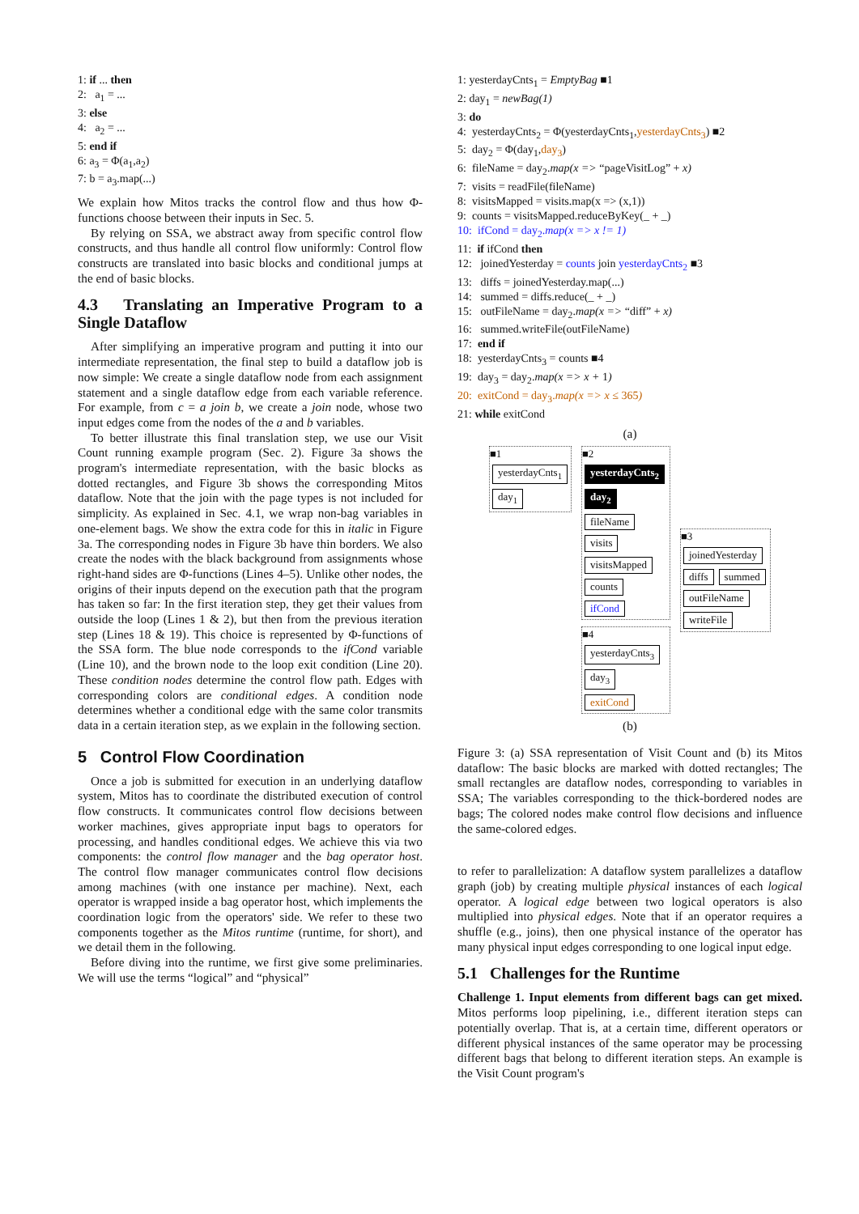1: if ... then
2: a<sub>1</sub> = ...
3: else
4: a<sub>2</sub> = ...
5: end if
6: a<sub>3</sub> = Φ(a<sub>1</sub>,a<sub>2</sub>)
7: b = a<sub>3</sub>.map(...)
We explain how Mitos tracks the control flow and thus how Φ-functions choose between their inputs in Sec. 5.
By relying on SSA, we abstract away from specific control flow constructs, and thus handle all control flow uniformly: Control flow constructs are translated into basic blocks and conditional jumps at the end of basic blocks.
4.3 Translating an Imperative Program to a Single Dataflow
After simplifying an imperative program and putting it into our intermediate representation, the final step to build a dataflow job is now simple: We create a single dataflow node from each assignment statement and a single dataflow edge from each variable reference. For example, from c = a join b, we create a join node, whose two input edges come from the nodes of the a and b variables.
To better illustrate this final translation step, we use our Visit Count running example program (Sec. 2). Figure 3a shows the program's intermediate representation, with the basic blocks as dotted rectangles, and Figure 3b shows the corresponding Mitos dataflow. Note that the join with the page types is not included for simplicity. As explained in Sec. 4.1, we wrap non-bag variables in one-element bags. We show the extra code for this in italic in Figure 3a. The corresponding nodes in Figure 3b have thin borders. We also create the nodes with the black background from assignments whose right-hand sides are Φ-functions (Lines 4–5). Unlike other nodes, the origins of their inputs depend on the execution path that the program has taken so far: In the first iteration step, they get their values from outside the loop (Lines 1 & 2), but then from the previous iteration step (Lines 18 & 19). This choice is represented by Φ-functions of the SSA form. The blue node corresponds to the ifCond variable (Line 10), and the brown node to the loop exit condition (Line 20). These condition nodes determine the control flow path. Edges with corresponding colors are conditional edges. A condition node determines whether a conditional edge with the same color transmits data in a certain iteration step, as we explain in the following section.
5 Control Flow Coordination
Once a job is submitted for execution in an underlying dataflow system, Mitos has to coordinate the distributed execution of control flow constructs. It communicates control flow decisions between worker machines, gives appropriate input bags to operators for processing, and handles conditional edges. We achieve this via two components: the control flow manager and the bag operator host. The control flow manager communicates control flow decisions among machines (with one instance per machine). Next, each operator is wrapped inside a bag operator host, which implements the coordination logic from the operators' side. We refer to these two components together as the Mitos runtime (runtime, for short), and we detail them in the following.
Before diving into the runtime, we first give some preliminaries. We will use the terms “logical” and “physical”
1: yesterdayCnts<sub>1</sub> = EmptyBag ■1
2: day<sub>1</sub> = newBag(1)
3: do
4: yesterdayCnts<sub>2</sub> = Φ(yesterdayCnts<sub>1</sub>,yesterdayCnts<sub>3</sub>) ■2
5: day<sub>2</sub> = Φ(day<sub>1</sub>,day<sub>3</sub>)
6: fileName = day<sub>2</sub>.map(x => “pageVisitLog” + x)
7: visits = readFile(fileName)
8: visitsMapped = visits.map(x => (x,1))
9: counts = visitsMapped.reduceByKey(_ + _)
10: ifCond = day<sub>2</sub>.map(x => x != 1)
11: if ifCond then
12: joinedYesterday = counts join yesterdayCnts<sub>2</sub> ■3
13: diffs = joinedYesterday.map(...)
14: summed = diffs.reduce(_ + _)
15: outFileName = day<sub>2</sub>.map(x => “diff” + x)
16: summed.writeFile(outFileName)
17: end if
18: yesterdayCnts<sub>3</sub> = counts ■4
19: day<sub>3</sub> = day<sub>2</sub>.map(x => x + 1)
20: exitCond = day<sub>3</sub>.map(x => x ≤ 365)
21: while exitCond
(a)
■1
yesterdayCnts<sub>1</sub> day<sub>1</sub>
■2
yesterdayCnts<sub>2</sub> day<sub>2</sub> fileName visits visitsMapped counts ifCond
■4
yesterdayCnts<sub>3</sub> day<sub>3</sub> exitCond
■3
joinedYesterday diffs summed outFileName writeFile
(b)
Figure 3: (a) SSA representation of Visit Count and (b) its Mitos dataflow: The basic blocks are marked with dotted rectangles; The small rectangles are dataflow nodes, corresponding to variables in SSA; The variables corresponding to the thick-bordered nodes are bags; The colored nodes make control flow decisions and influence the same-colored edges.
to refer to parallelization: A dataflow system parallelizes a dataflow graph (job) by creating multiple physical instances of each logical operator. A logical edge between two logical operators is also multiplied into physical edges. Note that if an operator requires a shuffle (e.g., joins), then one physical instance of the operator has many physical input edges corresponding to one logical input edge.
5.1 Challenges for the Runtime
Challenge 1. Input elements from different bags can get mixed. Mitos performs loop pipelining, i.e., different iteration steps can potentially overlap. That is, at a certain time, different operators or different physical instances of the same operator may be processing different bags that belong to different iteration steps. An example is the Visit Count program's